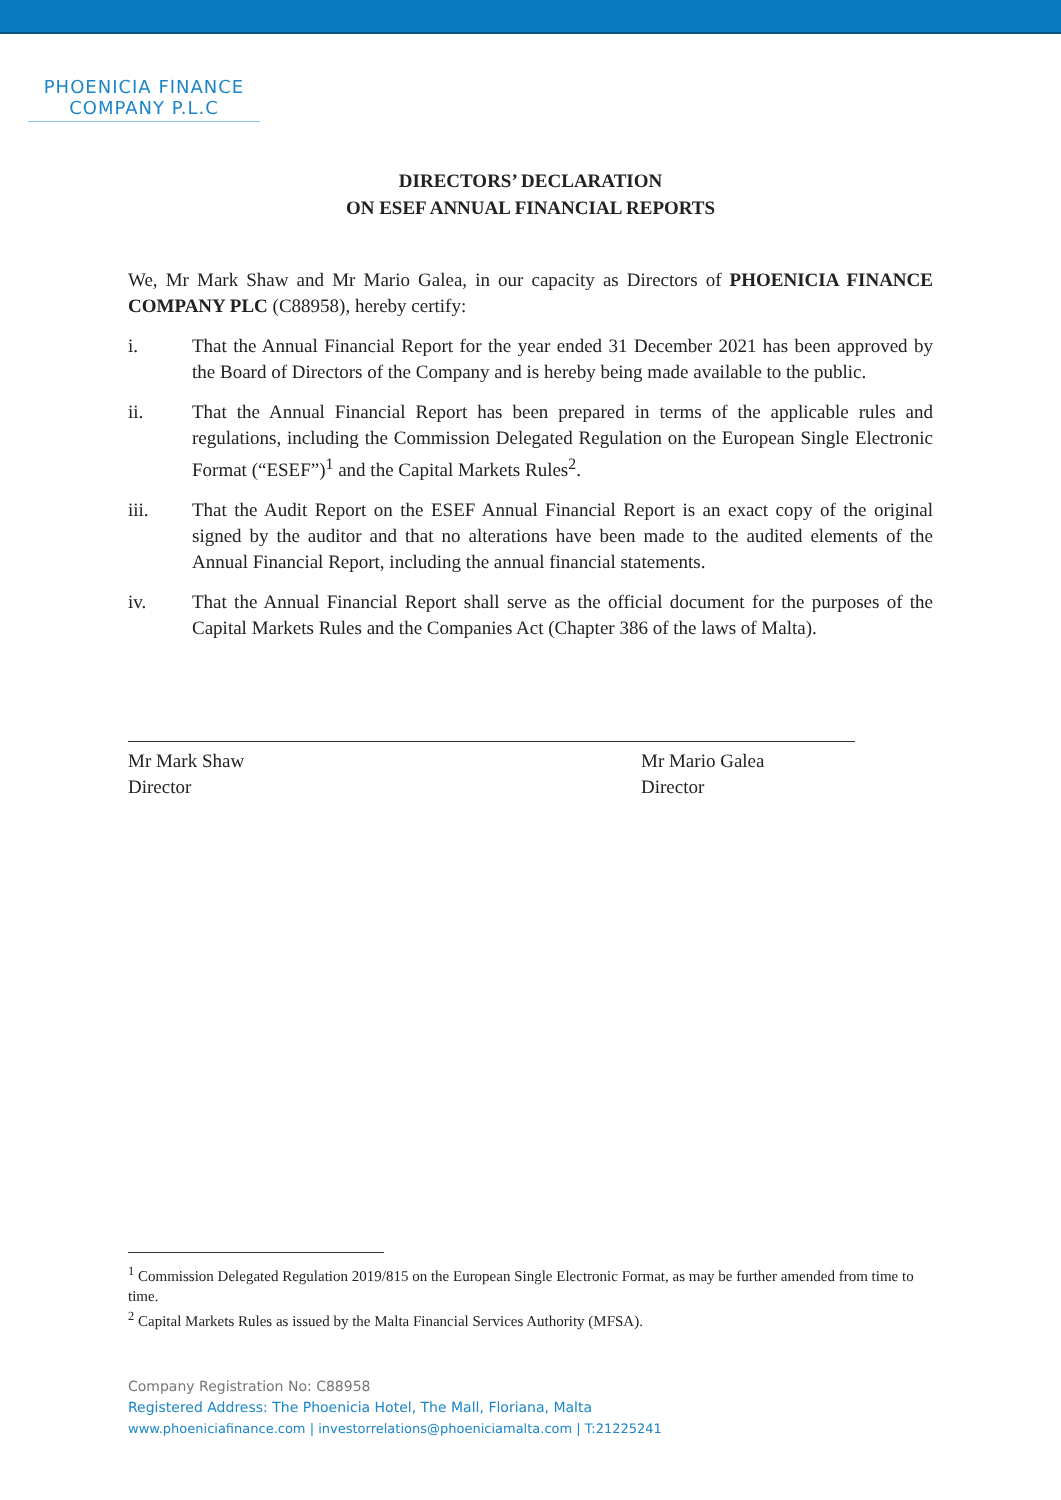PHOENICIA FINANCE
COMPANY P.L.C
DIRECTORS’ DECLARATION
ON ESEF ANNUAL FINANCIAL REPORTS
We, Mr Mark Shaw and Mr Mario Galea, in our capacity as Directors of PHOENICIA FINANCE COMPANY PLC (C88958), hereby certify:
i. That the Annual Financial Report for the year ended 31 December 2021 has been approved by the Board of Directors of the Company and is hereby being made available to the public.
ii. That the Annual Financial Report has been prepared in terms of the applicable rules and regulations, including the Commission Delegated Regulation on the European Single Electronic Format (“ESEF”)<sup>1</sup> and the Capital Markets Rules<sup>2</sup>.
iii. That the Audit Report on the ESEF Annual Financial Report is an exact copy of the original signed by the auditor and that no alterations have been made to the audited elements of the Annual Financial Report, including the annual financial statements.
iv. That the Annual Financial Report shall serve as the official document for the purposes of the Capital Markets Rules and the Companies Act (Chapter 386 of the laws of Malta).
Mr Mark Shaw
Director
Mr Mario Galea
Director
<sup>1</sup> Commission Delegated Regulation 2019/815 on the European Single Electronic Format, as may be further amended from time to time.
<sup>2</sup> Capital Markets Rules as issued by the Malta Financial Services Authority (MFSA).
Company Registration No: C88958
Registered Address: The Phoenicia Hotel, The Mall, Floriana, Malta
www.phoeniciafinance.com | investorrelations@phoeniciamalta.com | T:21225241